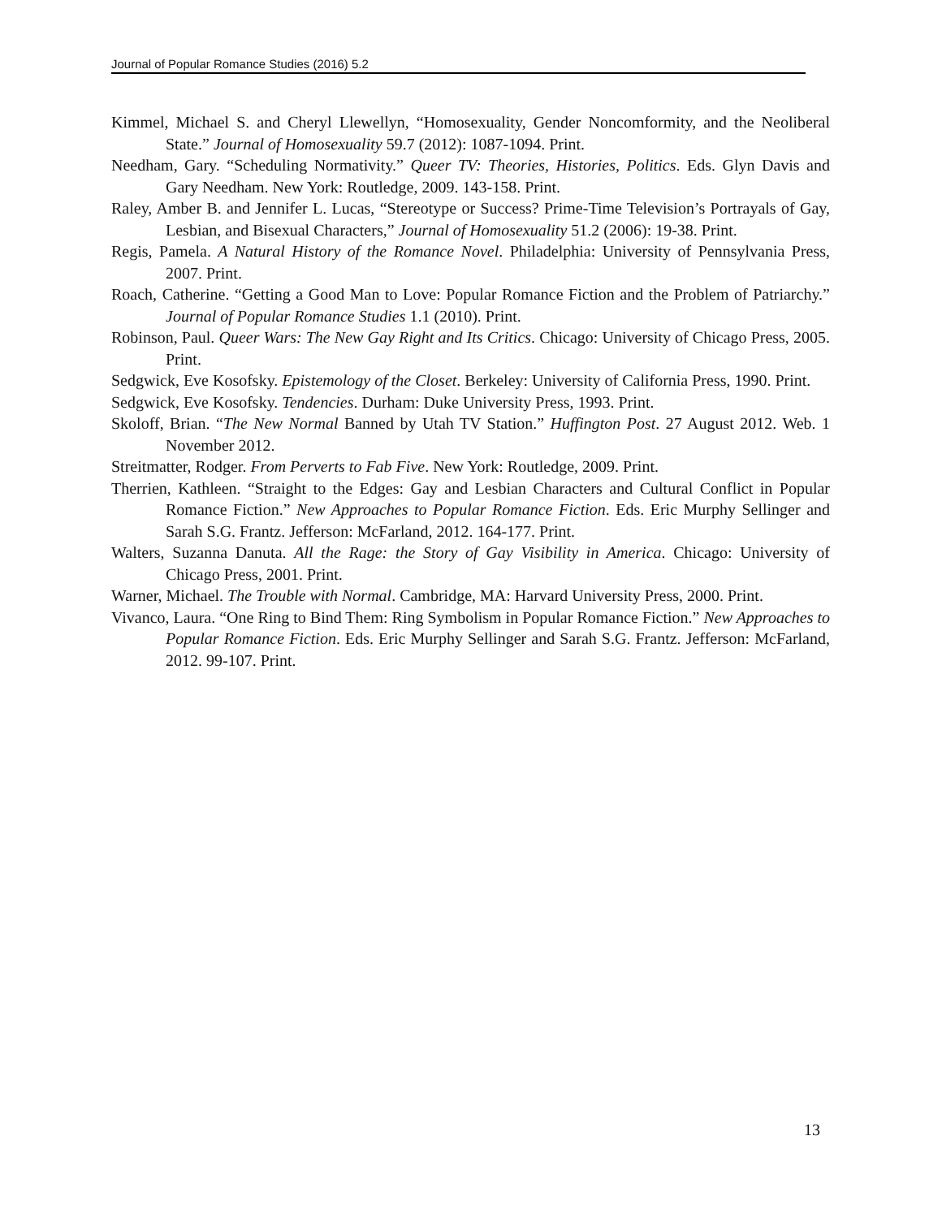Journal of Popular Romance Studies (2016) 5.2
Kimmel, Michael S. and Cheryl Llewellyn, “Homosexuality, Gender Noncomformity, and the Neoliberal State.” Journal of Homosexuality 59.7 (2012): 1087-1094. Print.
Needham, Gary. “Scheduling Normativity.” Queer TV: Theories, Histories, Politics. Eds. Glyn Davis and Gary Needham. New York: Routledge, 2009. 143-158. Print.
Raley, Amber B. and Jennifer L. Lucas, “Stereotype or Success? Prime-Time Television’s Portrayals of Gay, Lesbian, and Bisexual Characters,” Journal of Homosexuality 51.2 (2006): 19-38. Print.
Regis, Pamela. A Natural History of the Romance Novel. Philadelphia: University of Pennsylvania Press, 2007. Print.
Roach, Catherine. “Getting a Good Man to Love: Popular Romance Fiction and the Problem of Patriarchy.” Journal of Popular Romance Studies 1.1 (2010). Print.
Robinson, Paul. Queer Wars: The New Gay Right and Its Critics. Chicago: University of Chicago Press, 2005. Print.
Sedgwick, Eve Kosofsky. Epistemology of the Closet. Berkeley: University of California Press, 1990. Print.
Sedgwick, Eve Kosofsky. Tendencies. Durham: Duke University Press, 1993. Print.
Skoloff, Brian. “The New Normal Banned by Utah TV Station.” Huffington Post. 27 August 2012. Web. 1 November 2012.
Streitmatter, Rodger. From Perverts to Fab Five. New York: Routledge, 2009. Print.
Therrien, Kathleen. “Straight to the Edges: Gay and Lesbian Characters and Cultural Conflict in Popular Romance Fiction.” New Approaches to Popular Romance Fiction. Eds. Eric Murphy Sellinger and Sarah S.G. Frantz. Jefferson: McFarland, 2012. 164-177. Print.
Walters, Suzanna Danuta. All the Rage: the Story of Gay Visibility in America. Chicago: University of Chicago Press, 2001. Print.
Warner, Michael. The Trouble with Normal. Cambridge, MA: Harvard University Press, 2000. Print.
Vivanco, Laura. “One Ring to Bind Them: Ring Symbolism in Popular Romance Fiction.” New Approaches to Popular Romance Fiction. Eds. Eric Murphy Sellinger and Sarah S.G. Frantz. Jefferson: McFarland, 2012. 99-107. Print.
13